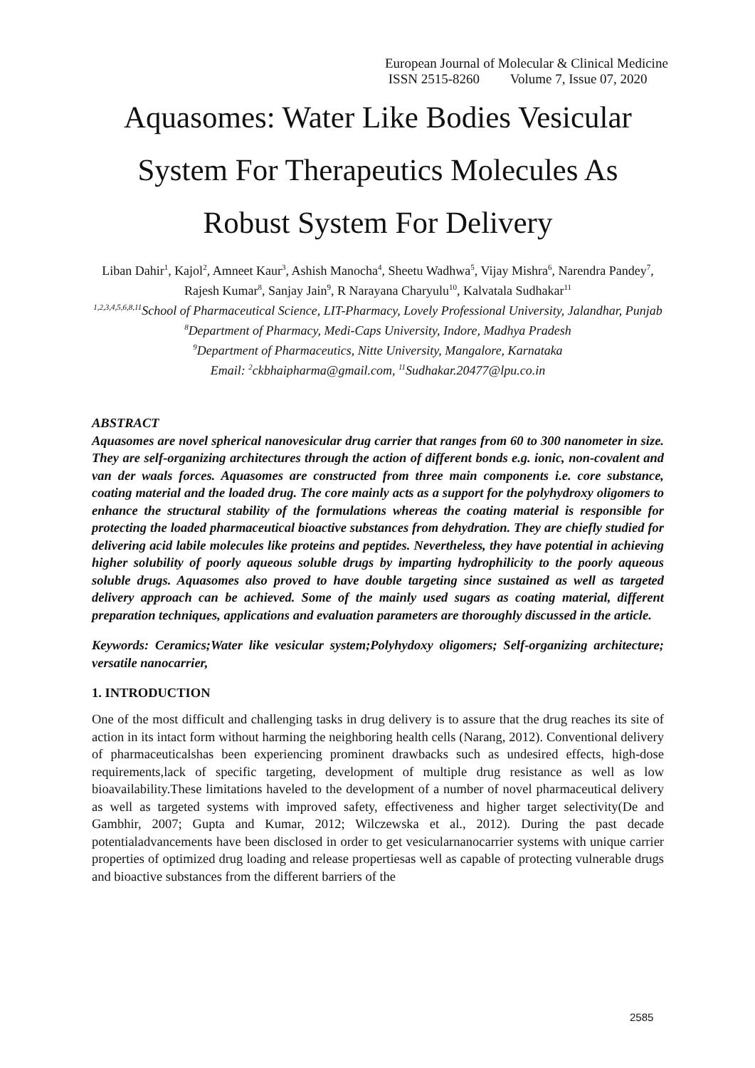European Journal of Molecular & Clinical Medicine
ISSN 2515-8260 Volume 7, Issue 07, 2020
Aquasomes: Water Like Bodies Vesicular System For Therapeutics Molecules As Robust System For Delivery
Liban Dahir<sup>1</sup>, Kajol<sup>2</sup>, Amneet Kaur<sup>3</sup>, Ashish Manocha<sup>4</sup>, Sheetu Wadhwa<sup>5</sup>, Vijay Mishra<sup>6</sup>, Narendra Pandey<sup>7</sup>, Rajesh Kumar<sup>8</sup>, Sanjay Jain<sup>9</sup>, R Narayana Charyulu<sup>10</sup>, Kalvatala Sudhakar<sup>11</sup>
<sup>1,2,3,4,5,6,8,11</sup>School of Pharmaceutical Science, LIT-Pharmacy, Lovely Professional University, Jalandhar, Punjab
<sup>8</sup> Department of Pharmacy, Medi-Caps University, Indore, Madhya Pradesh
<sup>9</sup> Department of Pharmaceutics, Nitte University, Mangalore, Karnataka
Email: <sup>2</sup>ckbhaipharma@gmail.com, <sup>11</sup>Sudhakar.20477@lpu.co.in
ABSTRACT
Aquasomes are novel spherical nanovesicular drug carrier that ranges from 60 to 300 nanometer in size. They are self-organizing architectures through the action of different bonds e.g. ionic, non-covalent and van der waals forces. Aquasomes are constructed from three main components i.e. core substance, coating material and the loaded drug. The core mainly acts as a support for the polyhydroxy oligomers to enhance the structural stability of the formulations whereas the coating material is responsible for protecting the loaded pharmaceutical bioactive substances from dehydration. They are chiefly studied for delivering acid labile molecules like proteins and peptides. Nevertheless, they have potential in achieving higher solubility of poorly aqueous soluble drugs by imparting hydrophilicity to the poorly aqueous soluble drugs. Aquasomes also proved to have double targeting since sustained as well as targeted delivery approach can be achieved. Some of the mainly used sugars as coating material, different preparation techniques, applications and evaluation parameters are thoroughly discussed in the article.
Keywords: Ceramics;Water like vesicular system;Polyhydoxy oligomers; Self-organizing architecture; versatile nanocarrier,
1. INTRODUCTION
One of the most difficult and challenging tasks in drug delivery is to assure that the drug reaches its site of action in its intact form without harming the neighboring health cells (Narang, 2012). Conventional delivery of pharmaceuticalshas been experiencing prominent drawbacks such as undesired effects, high-dose requirements,lack of specific targeting, development of multiple drug resistance as well as low bioavailability.These limitations haveled to the development of a number of novel pharmaceutical delivery as well as targeted systems with improved safety, effectiveness and higher target selectivity(De and Gambhir, 2007; Gupta and Kumar, 2012; Wilczewska et al., 2012). During the past decade potentialadvancements have been disclosed in order to get vesicularnanocarrier systems with unique carrier properties of optimized drug loading and release propertiesas well as capable of protecting vulnerable drugs and bioactive substances from the different barriers of the
2585